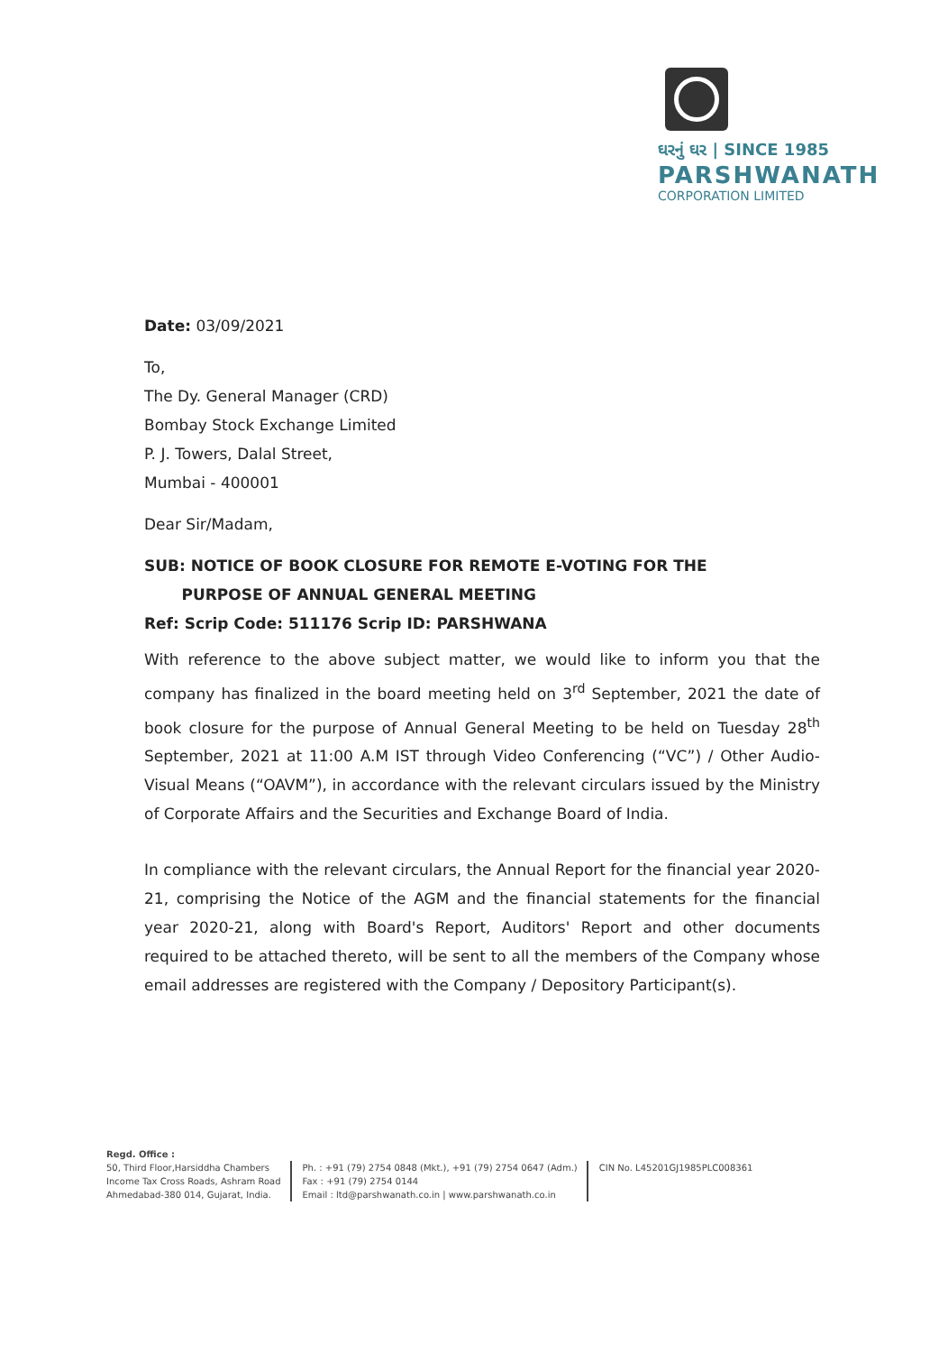ઘરનું ઘર | SINCE 1985
PARSHWANATH
CORPORATION LIMITED
Date: 03/09/2021
To,
The Dy. General Manager (CRD)
Bombay Stock Exchange Limited
P. J. Towers, Dalal Street,
Mumbai - 400001
Dear Sir/Madam,
SUB: NOTICE OF BOOK CLOSURE FOR REMOTE E-VOTING FOR THE
PURPOSE OF ANNUAL GENERAL MEETING
Ref: Scrip Code: 511176 Scrip ID: PARSHWANA
With reference to the above subject matter, we would like to inform you that the company has finalized in the board meeting held on 3<sup>rd</sup> September, 2021 the date of book closure for the purpose of Annual General Meeting to be held on Tuesday 28<sup>th</sup> September, 2021 at 11:00 A.M IST through Video Conferencing (“VC”) / Other Audio-Visual Means (“OAVM”), in accordance with the relevant circulars issued by the Ministry of Corporate Affairs and the Securities and Exchange Board of India.
In compliance with the relevant circulars, the Annual Report for the financial year 2020-21, comprising the Notice of the AGM and the financial statements for the financial year 2020-21, along with Board's Report, Auditors' Report and other documents required to be attached thereto, will be sent to all the members of the Company whose email addresses are registered with the Company / Depository Participant(s).
Regd. Office :
50, Third Floor,Harsiddha Chambers
Income Tax Cross Roads, Ashram Road
Ahmedabad-380 014, Gujarat, India.
Ph. : +91 (79) 2754 0848 (Mkt.), +91 (79) 2754 0647 (Adm.)
Fax : +91 (79) 2754 0144
Email : ltd@parshwanath.co.in | www.parshwanath.co.in
CIN No. L45201GJ1985PLC008361